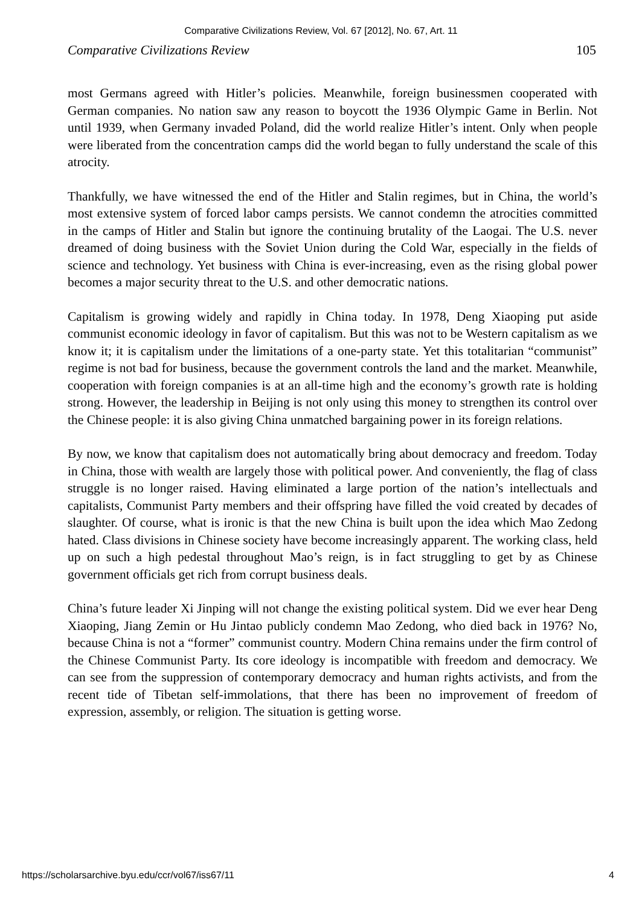Comparative Civilizations Review, Vol. 67 [2012], No. 67, Art. 11
Comparative Civilizations Review 105
most Germans agreed with Hitler’s policies. Meanwhile, foreign businessmen cooperated with German companies. No nation saw any reason to boycott the 1936 Olympic Game in Berlin. Not until 1939, when Germany invaded Poland, did the world realize Hitler’s intent. Only when people were liberated from the concentration camps did the world began to fully understand the scale of this atrocity.
Thankfully, we have witnessed the end of the Hitler and Stalin regimes, but in China, the world’s most extensive system of forced labor camps persists. We cannot condemn the atrocities committed in the camps of Hitler and Stalin but ignore the continuing brutality of the Laogai. The U.S. never dreamed of doing business with the Soviet Union during the Cold War, especially in the fields of science and technology. Yet business with China is ever-increasing, even as the rising global power becomes a major security threat to the U.S. and other democratic nations.
Capitalism is growing widely and rapidly in China today. In 1978, Deng Xiaoping put aside communist economic ideology in favor of capitalism. But this was not to be Western capitalism as we know it; it is capitalism under the limitations of a one-party state. Yet this totalitarian “communist” regime is not bad for business, because the government controls the land and the market. Meanwhile, cooperation with foreign companies is at an all-time high and the economy’s growth rate is holding strong. However, the leadership in Beijing is not only using this money to strengthen its control over the Chinese people: it is also giving China unmatched bargaining power in its foreign relations.
By now, we know that capitalism does not automatically bring about democracy and freedom. Today in China, those with wealth are largely those with political power. And conveniently, the flag of class struggle is no longer raised. Having eliminated a large portion of the nation’s intellectuals and capitalists, Communist Party members and their offspring have filled the void created by decades of slaughter. Of course, what is ironic is that the new China is built upon the idea which Mao Zedong hated. Class divisions in Chinese society have become increasingly apparent. The working class, held up on such a high pedestal throughout Mao’s reign, is in fact struggling to get by as Chinese government officials get rich from corrupt business deals.
China’s future leader Xi Jinping will not change the existing political system. Did we ever hear Deng Xiaoping, Jiang Zemin or Hu Jintao publicly condemn Mao Zedong, who died back in 1976? No, because China is not a “former” communist country. Modern China remains under the firm control of the Chinese Communist Party. Its core ideology is incompatible with freedom and democracy. We can see from the suppression of contemporary democracy and human rights activists, and from the recent tide of Tibetan self-immolations, that there has been no improvement of freedom of expression, assembly, or religion. The situation is getting worse.
https://scholarsarchive.byu.edu/ccr/vol67/iss67/11 4